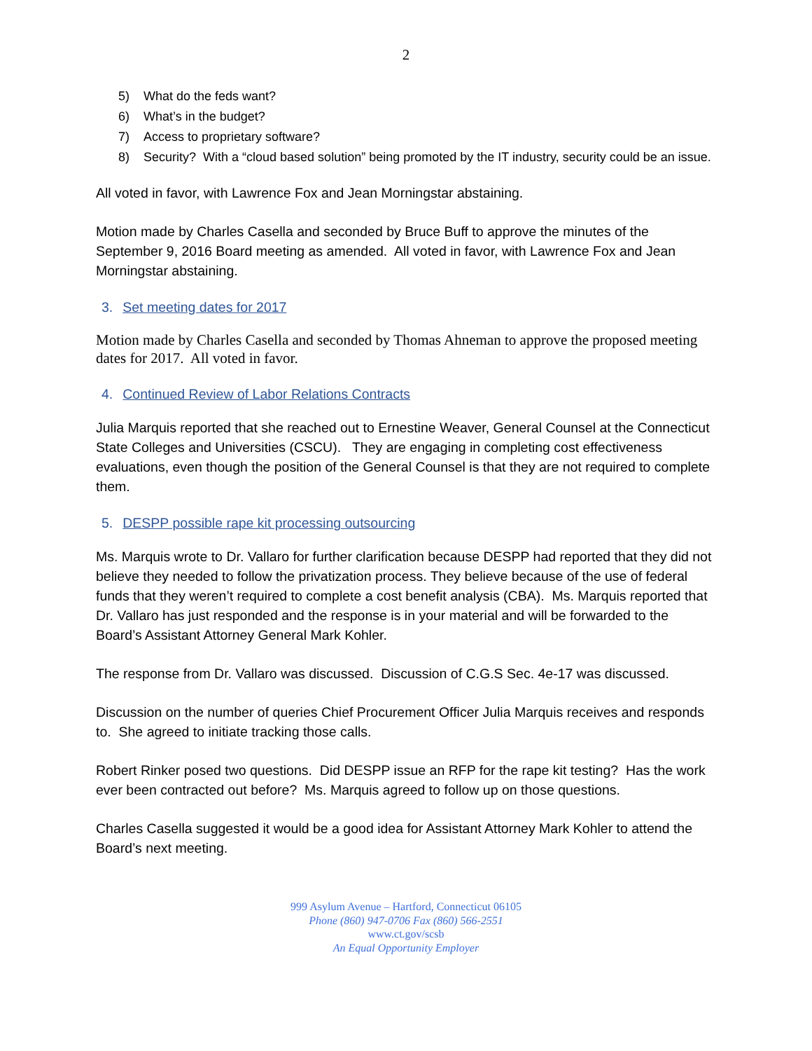2
5) What do the feds want?
6) What’s in the budget?
7) Access to proprietary software?
8) Security? With a “cloud based solution” being promoted by the IT industry, security could be an issue.
All voted in favor, with Lawrence Fox and Jean Morningstar abstaining.
Motion made by Charles Casella and seconded by Bruce Buff to approve the minutes of the September 9, 2016 Board meeting as amended. All voted in favor, with Lawrence Fox and Jean Morningstar abstaining.
3. Set meeting dates for 2017
Motion made by Charles Casella and seconded by Thomas Ahneman to approve the proposed meeting dates for 2017. All voted in favor.
4. Continued Review of Labor Relations Contracts
Julia Marquis reported that she reached out to Ernestine Weaver, General Counsel at the Connecticut State Colleges and Universities (CSCU). They are engaging in completing cost effectiveness evaluations, even though the position of the General Counsel is that they are not required to complete them.
5. DESPP possible rape kit processing outsourcing
Ms. Marquis wrote to Dr. Vallaro for further clarification because DESPP had reported that they did not believe they needed to follow the privatization process. They believe because of the use of federal funds that they weren’t required to complete a cost benefit analysis (CBA). Ms. Marquis reported that Dr. Vallaro has just responded and the response is in your material and will be forwarded to the Board’s Assistant Attorney General Mark Kohler.
The response from Dr. Vallaro was discussed. Discussion of C.G.S Sec. 4e-17 was discussed.
Discussion on the number of queries Chief Procurement Officer Julia Marquis receives and responds to. She agreed to initiate tracking those calls.
Robert Rinker posed two questions. Did DESPP issue an RFP for the rape kit testing? Has the work ever been contracted out before? Ms. Marquis agreed to follow up on those questions.
Charles Casella suggested it would be a good idea for Assistant Attorney Mark Kohler to attend the Board’s next meeting.
999 Asylum Avenue – Hartford, Connecticut 06105
Phone (860) 947-0706 Fax (860) 566-2551
www.ct.gov/scsb
An Equal Opportunity Employer